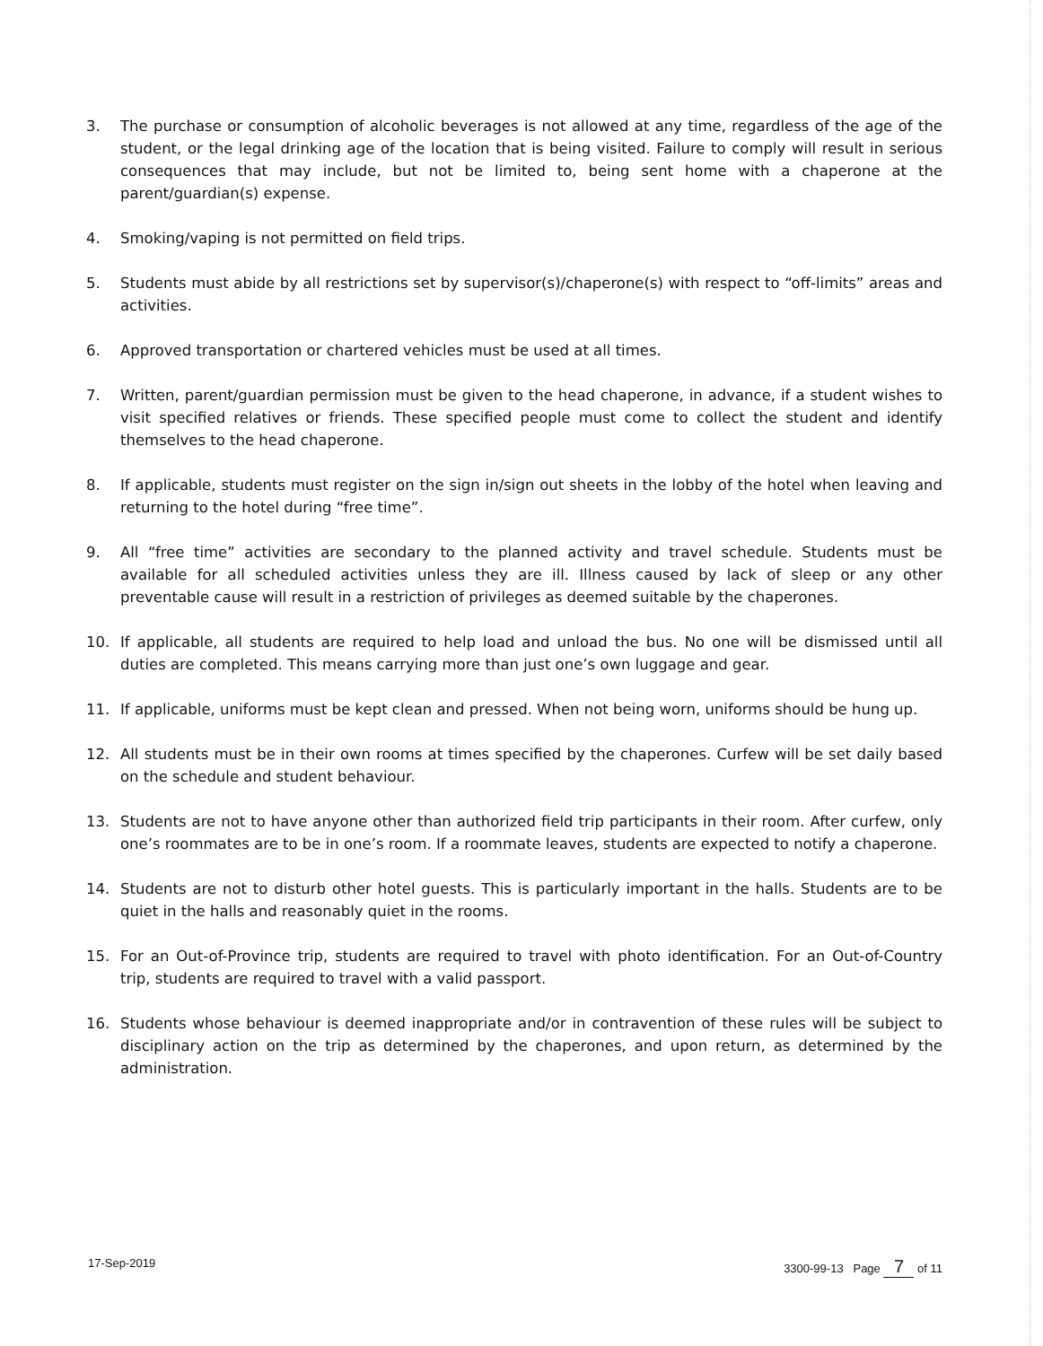3. The purchase or consumption of alcoholic beverages is not allowed at any time, regardless of the age of the student, or the legal drinking age of the location that is being visited. Failure to comply will result in serious consequences that may include, but not be limited to, being sent home with a chaperone at the parent/guardian(s) expense.
4. Smoking/vaping is not permitted on field trips.
5. Students must abide by all restrictions set by supervisor(s)/chaperone(s) with respect to “off-limits” areas and activities.
6. Approved transportation or chartered vehicles must be used at all times.
7. Written, parent/guardian permission must be given to the head chaperone, in advance, if a student wishes to visit specified relatives or friends. These specified people must come to collect the student and identify themselves to the head chaperone.
8. If applicable, students must register on the sign in/sign out sheets in the lobby of the hotel when leaving and returning to the hotel during “free time”.
9. All “free time” activities are secondary to the planned activity and travel schedule. Students must be available for all scheduled activities unless they are ill. Illness caused by lack of sleep or any other preventable cause will result in a restriction of privileges as deemed suitable by the chaperones.
10. If applicable, all students are required to help load and unload the bus. No one will be dismissed until all duties are completed. This means carrying more than just one’s own luggage and gear.
11. If applicable, uniforms must be kept clean and pressed. When not being worn, uniforms should be hung up.
12. All students must be in their own rooms at times specified by the chaperones. Curfew will be set daily based on the schedule and student behaviour.
13. Students are not to have anyone other than authorized field trip participants in their room. After curfew, only one’s roommates are to be in one’s room. If a roommate leaves, students are expected to notify a chaperone.
14. Students are not to disturb other hotel guests. This is particularly important in the halls. Students are to be quiet in the halls and reasonably quiet in the rooms.
15. For an Out-of-Province trip, students are required to travel with photo identification. For an Out-of-Country trip, students are required to travel with a valid passport.
16. Students whose behaviour is deemed inappropriate and/or in contravention of these rules will be subject to disciplinary action on the trip as determined by the chaperones, and upon return, as determined by the administration.
17-Sep-2019 3300-99-13 Page 7 of 11